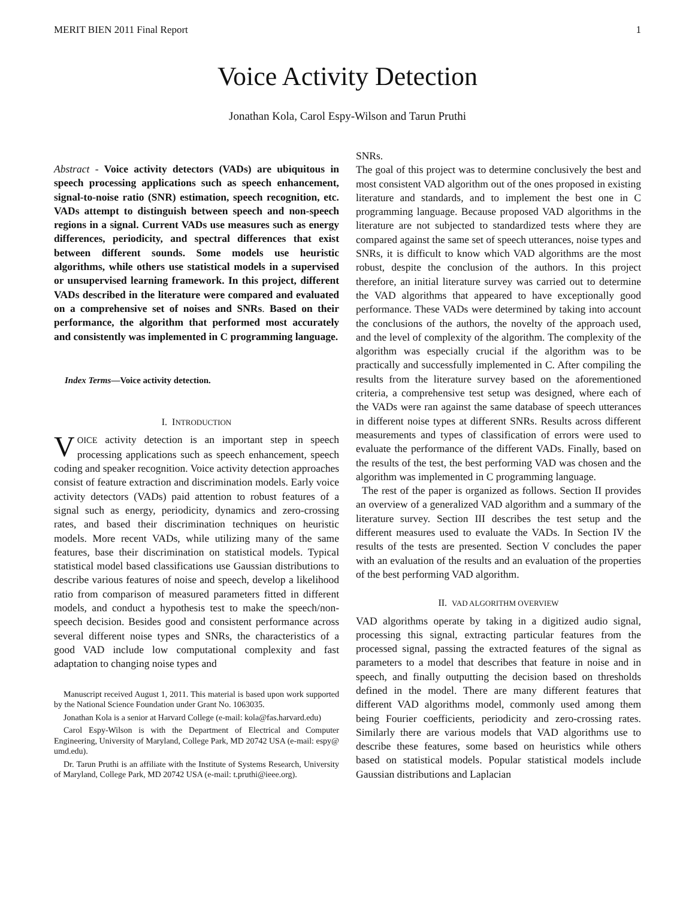MERIT BIEN 2011 Final Report 1
Voice Activity Detection
Jonathan Kola, Carol Espy-Wilson and Tarun Pruthi
Abstract - Voice activity detectors (VADs) are ubiquitous in speech processing applications such as speech enhancement, signal-to-noise ratio (SNR) estimation, speech recognition, etc. VADs attempt to distinguish between speech and non-speech regions in a signal. Current VADs use measures such as energy differences, periodicity, and spectral differences that exist between different sounds. Some models use heuristic algorithms, while others use statistical models in a supervised or unsupervised learning framework. In this project, different VADs described in the literature were compared and evaluated on a comprehensive set of noises and SNRs. Based on their performance, the algorithm that performed most accurately and consistently was implemented in C programming language.
Index Terms—Voice activity detection.
I. INTRODUCTION
VOICE activity detection is an important step in speech processing applications such as speech enhancement, speech coding and speaker recognition. Voice activity detection approaches consist of feature extraction and discrimination models. Early voice activity detectors (VADs) paid attention to robust features of a signal such as energy, periodicity, dynamics and zero-crossing rates, and based their discrimination techniques on heuristic models. More recent VADs, while utilizing many of the same features, base their discrimination on statistical models. Typical statistical model based classifications use Gaussian distributions to describe various features of noise and speech, develop a likelihood ratio from comparison of measured parameters fitted in different models, and conduct a hypothesis test to make the speech/non-speech decision. Besides good and consistent performance across several different noise types and SNRs, the characteristics of a good VAD include low computational complexity and fast adaptation to changing noise types and
Manuscript received August 1, 2011. This material is based upon work supported by the National Science Foundation under Grant No. 1063035.
Jonathan Kola is a senior at Harvard College (e-mail: kola@fas.harvard.edu)
Carol Espy-Wilson is with the Department of Electrical and Computer Engineering, University of Maryland, College Park, MD 20742 USA (e-mail: espy@ umd.edu).
Dr. Tarun Pruthi is an affiliate with the Institute of Systems Research, University of Maryland, College Park, MD 20742 USA (e-mail: t.pruthi@ieee.org).
SNRs.
The goal of this project was to determine conclusively the best and most consistent VAD algorithm out of the ones proposed in existing literature and standards, and to implement the best one in C programming language. Because proposed VAD algorithms in the literature are not subjected to standardized tests where they are compared against the same set of speech utterances, noise types and SNRs, it is difficult to know which VAD algorithms are the most robust, despite the conclusion of the authors. In this project therefore, an initial literature survey was carried out to determine the VAD algorithms that appeared to have exceptionally good performance. These VADs were determined by taking into account the conclusions of the authors, the novelty of the approach used, and the level of complexity of the algorithm. The complexity of the algorithm was especially crucial if the algorithm was to be practically and successfully implemented in C. After compiling the results from the literature survey based on the aforementioned criteria, a comprehensive test setup was designed, where each of the VADs were ran against the same database of speech utterances in different noise types at different SNRs. Results across different measurements and types of classification of errors were used to evaluate the performance of the different VADs. Finally, based on the results of the test, the best performing VAD was chosen and the algorithm was implemented in C programming language.
The rest of the paper is organized as follows. Section II provides an overview of a generalized VAD algorithm and a summary of the literature survey. Section III describes the test setup and the different measures used to evaluate the VADs. In Section IV the results of the tests are presented. Section V concludes the paper with an evaluation of the results and an evaluation of the properties of the best performing VAD algorithm.
II. VAD ALGORITHM OVERVIEW
VAD algorithms operate by taking in a digitized audio signal, processing this signal, extracting particular features from the processed signal, passing the extracted features of the signal as parameters to a model that describes that feature in noise and in speech, and finally outputting the decision based on thresholds defined in the model. There are many different features that different VAD algorithms model, commonly used among them being Fourier coefficients, periodicity and zero-crossing rates. Similarly there are various models that VAD algorithms use to describe these features, some based on heuristics while others based on statistical models. Popular statistical models include Gaussian distributions and Laplacian